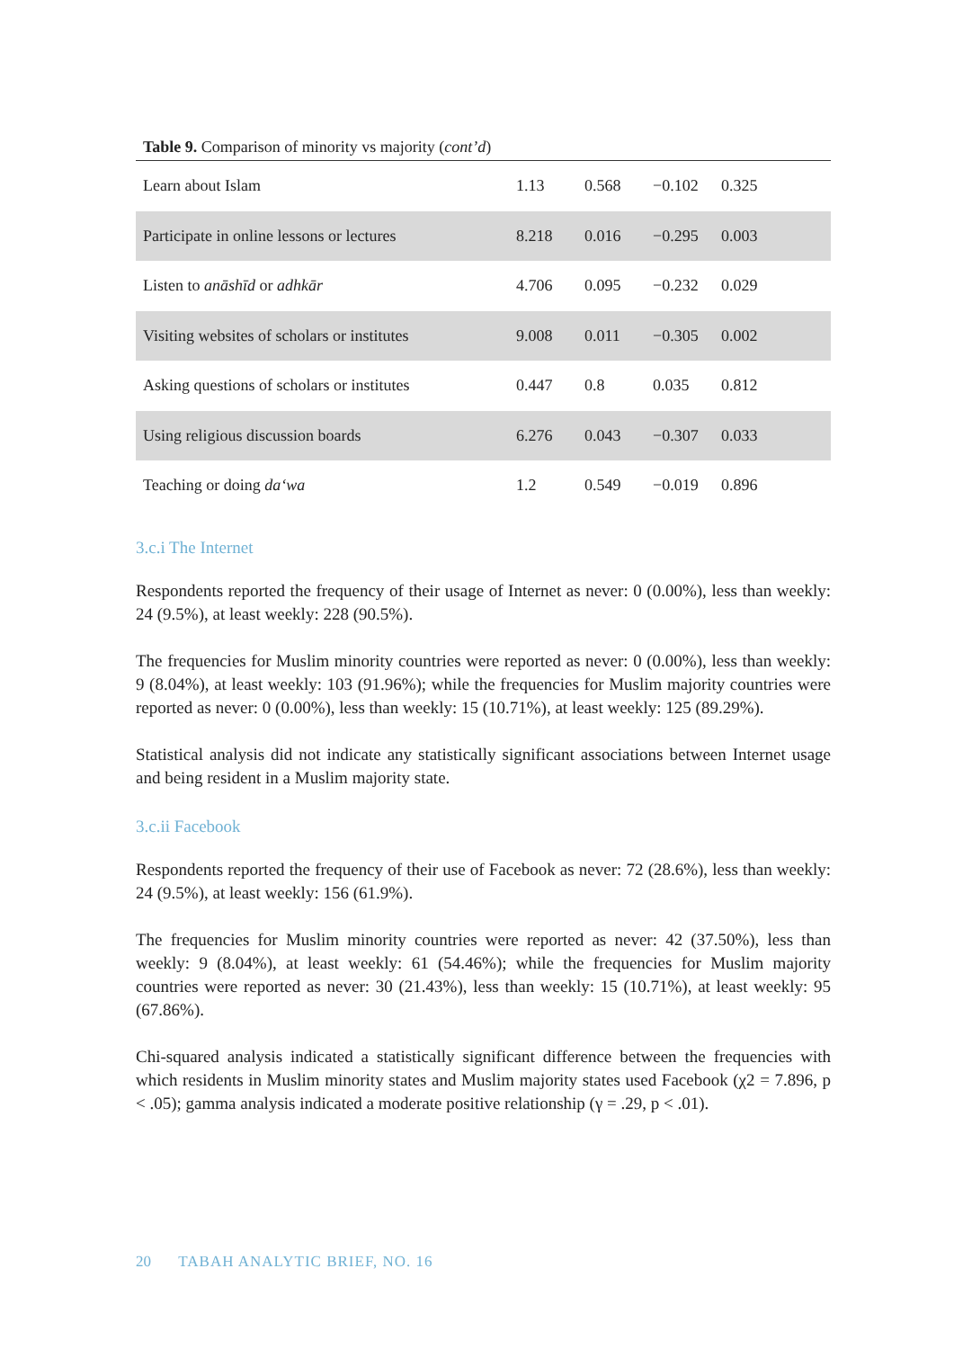Table 9. Comparison of minority vs majority (cont’d)
| Learn about Islam | 1.13 | 0.568 | −0.102 | 0.325 |
| Participate in online lessons or lectures | 8.218 | 0.016 | −0.295 | 0.003 |
| Listen to anāshīd or adhkār | 4.706 | 0.095 | −0.232 | 0.029 |
| Visiting websites of scholars or institutes | 9.008 | 0.011 | −0.305 | 0.002 |
| Asking questions of scholars or institutes | 0.447 | 0.8 | 0.035 | 0.812 |
| Using religious discussion boards | 6.276 | 0.043 | −0.307 | 0.033 |
| Teaching or doing da‘wa | 1.2 | 0.549 | −0.019 | 0.896 |
3.c.i The Internet
Respondents reported the frequency of their usage of Internet as never: 0 (0.00%), less than weekly: 24 (9.5%), at least weekly: 228 (90.5%).
The frequencies for Muslim minority countries were reported as never: 0 (0.00%), less than weekly: 9 (8.04%), at least weekly: 103 (91.96%); while the frequencies for Muslim majority countries were reported as never: 0 (0.00%), less than weekly: 15 (10.71%), at least weekly: 125 (89.29%).
Statistical analysis did not indicate any statistically significant associations between Internet usage and being resident in a Muslim majority state.
3.c.ii Facebook
Respondents reported the frequency of their use of Facebook as never: 72 (28.6%), less than weekly: 24 (9.5%), at least weekly: 156 (61.9%).
The frequencies for Muslim minority countries were reported as never: 42 (37.50%), less than weekly: 9 (8.04%), at least weekly: 61 (54.46%); while the frequencies for Muslim majority countries were reported as never: 30 (21.43%), less than weekly: 15 (10.71%), at least weekly: 95 (67.86%).
Chi-squared analysis indicated a statistically significant difference between the frequencies with which residents in Muslim minority states and Muslim majority states used Facebook (χ2 = 7.896, p < .05); gamma analysis indicated a moderate positive relationship (γ = .29, p < .01).
20 TABAH ANALYTIC BRIEF, NO. 16